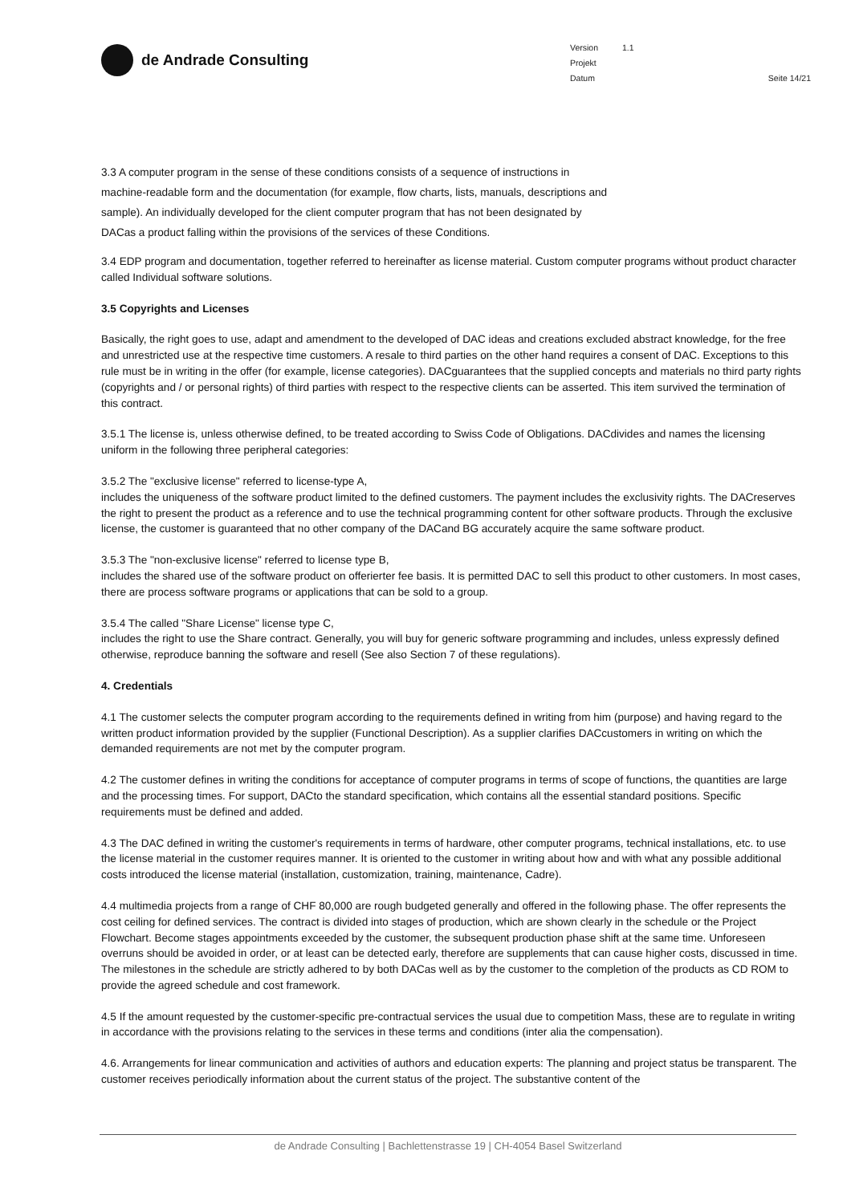de Andrade Consulting
| Version | 1.1 |
| Projekt | |
| Datum | |
Seite 14/21
3.3 A computer program in the sense of these conditions consists of a sequence of instructions in machine-readable form and the documentation (for example, flow charts, lists, manuals, descriptions and sample). An individually developed for the client computer program that has not been designated by DACas a product falling within the provisions of the services of these Conditions.
3.4 EDP program and documentation, together referred to hereinafter as license material. Custom computer programs without product character called Individual software solutions.
3.5 Copyrights and Licenses
Basically, the right goes to use, adapt and amendment to the developed of DAC ideas and creations excluded abstract knowledge, for the free and unrestricted use at the respective time customers. A resale to third parties on the other hand requires a consent of DAC. Exceptions to this rule must be in writing in the offer (for example, license categories). DACguarantees that the supplied concepts and materials no third party rights (copyrights and / or personal rights) of third parties with respect to the respective clients can be asserted. This item survived the termination of this contract.
3.5.1 The license is, unless otherwise defined, to be treated according to Swiss Code of Obligations. DACdivides and names the licensing uniform in the following three peripheral categories:
3.5.2 The "exclusive license" referred to license-type A,
includes the uniqueness of the software product limited to the defined customers. The payment includes the exclusivity rights. The DACreserves the right to present the product as a reference and to use the technical programming content for other software products. Through the exclusive license, the customer is guaranteed that no other company of the DACand BG accurately acquire the same software product.
3.5.3 The "non-exclusive license" referred to license type B,
includes the shared use of the software product on offerierter fee basis. It is permitted DAC to sell this product to other customers. In most cases, there are process software programs or applications that can be sold to a group.
3.5.4 The called "Share License" license type C,
includes the right to use the Share contract. Generally, you will buy for generic software programming and includes, unless expressly defined otherwise, reproduce banning the software and resell (See also Section 7 of these regulations).
4. Credentials
4.1 The customer selects the computer program according to the requirements defined in writing from him (purpose) and having regard to the written product information provided by the supplier (Functional Description). As a supplier clarifies DACcustomers in writing on which the demanded requirements are not met by the computer program.
4.2 The customer defines in writing the conditions for acceptance of computer programs in terms of scope of functions, the quantities are large and the processing times. For support, DACto the standard specification, which contains all the essential standard positions. Specific requirements must be defined and added.
4.3 The DAC defined in writing the customer's requirements in terms of hardware, other computer programs, technical installations, etc. to use the license material in the customer requires manner. It is oriented to the customer in writing about how and with what any possible additional costs introduced the license material (installation, customization, training, maintenance, Cadre).
4.4 multimedia projects from a range of CHF 80,000 are rough budgeted generally and offered in the following phase. The offer represents the cost ceiling for defined services. The contract is divided into stages of production, which are shown clearly in the schedule or the Project Flowchart. Become stages appointments exceeded by the customer, the subsequent production phase shift at the same time. Unforeseen overruns should be avoided in order, or at least can be detected early, therefore are supplements that can cause higher costs, discussed in time. The milestones in the schedule are strictly adhered to by both DACas well as by the customer to the completion of the products as CD ROM to provide the agreed schedule and cost framework.
4.5 If the amount requested by the customer-specific pre-contractual services the usual due to competition Mass, these are to regulate in writing in accordance with the provisions relating to the services in these terms and conditions (inter alia the compensation).
4.6. Arrangements for linear communication and activities of authors and education experts: The planning and project status be transparent. The customer receives periodically information about the current status of the project. The substantive content of the
de Andrade Consulting | Bachlettenstrasse 19 | CH-4054 Basel Switzerland